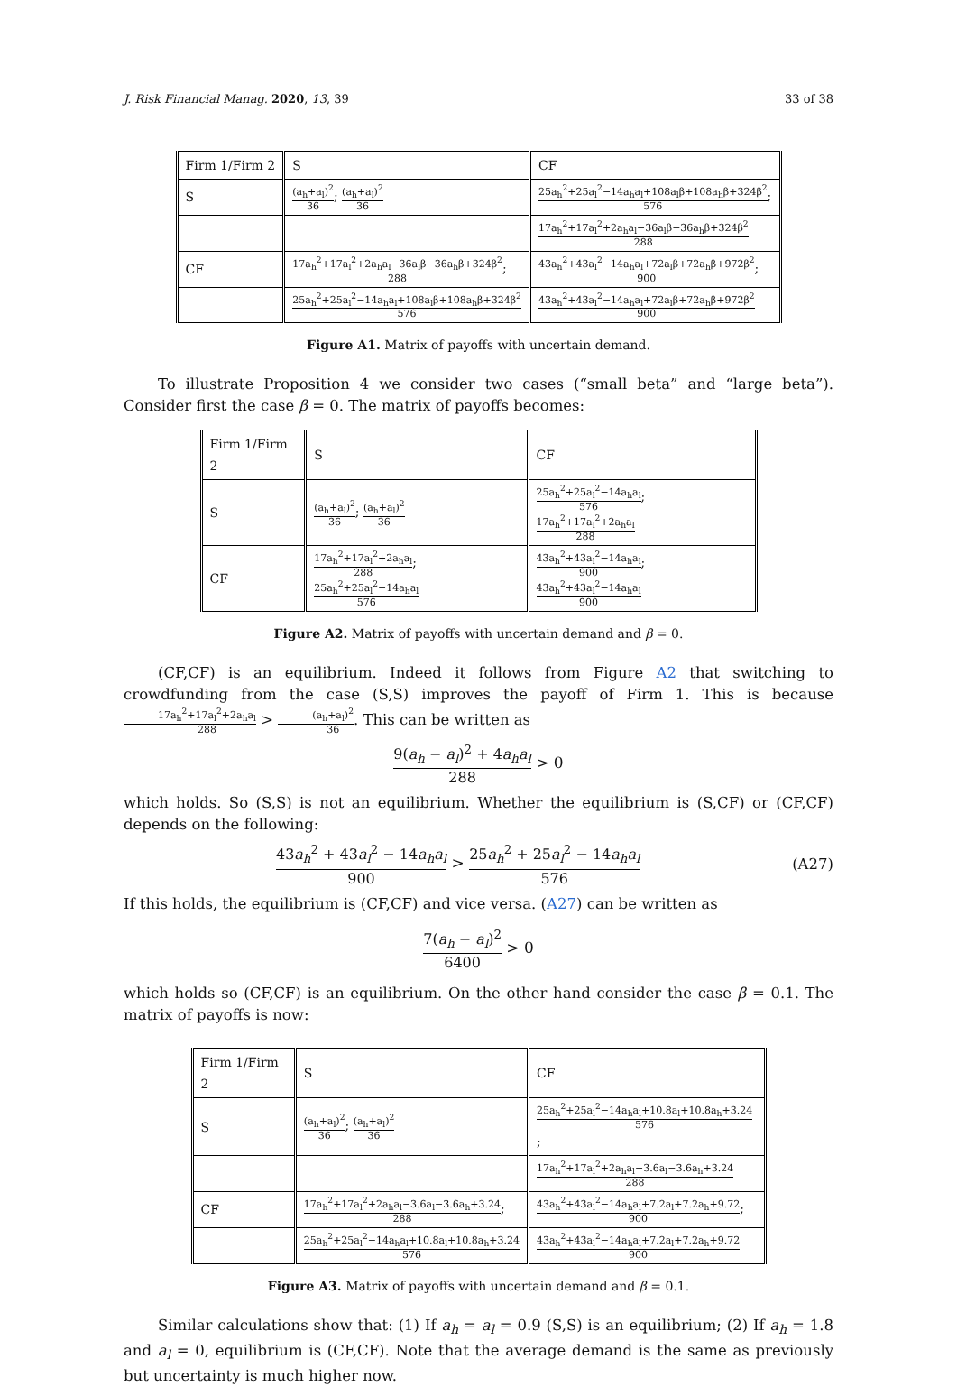J. Risk Financial Manag. 2020, 13, 39 33 of 38
| Firm 1/Firm 2 | S | CF |
| S | (a<sub>h</sub>+a<sub>l</sub>)<sup>2</sup> 36 ; (a<sub>h</sub>+a<sub>l</sub>)<sup>2</sup> 36 | 25a<sub>h</sub><sup>2</sup>+25a<sub>l</sub><sup>2</sup>−14a<sub>h</sub>a<sub>l</sub>+108a<sub>l</sub>β+108a<sub>h</sub>β+324β<sup>2</sup> 576 ; |
| | | 17a<sub>h</sub><sup>2</sup>+17a<sub>l</sub><sup>2</sup>+2a<sub>h</sub>a<sub>l</sub>−36a<sub>l</sub>β−36a<sub>h</sub>β+324β<sup>2</sup> 288 |
| CF | 17a<sub>h</sub><sup>2</sup>+17a<sub>l</sub><sup>2</sup>+2a<sub>h</sub>a<sub>l</sub>−36a<sub>l</sub>β−36a<sub>h</sub>β+324β<sup>2</sup> 288 ; | 43a<sub>h</sub><sup>2</sup>+43a<sub>l</sub><sup>2</sup>−14a<sub>h</sub>a<sub>l</sub>+72a<sub>l</sub>β+72a<sub>h</sub>β+972β<sup>2</sup> 900 ; |
| | 25a<sub>h</sub><sup>2</sup>+25a<sub>l</sub><sup>2</sup>−14a<sub>h</sub>a<sub>l</sub>+108a<sub>l</sub>β+108a<sub>h</sub>β+324β<sup>2</sup> 576 | 43a<sub>h</sub><sup>2</sup>+43a<sub>l</sub><sup>2</sup>−14a<sub>h</sub>a<sub>l</sub>+72a<sub>l</sub>β+72a<sub>h</sub>β+972β<sup>2</sup> 900 |
Figure A1. Matrix of payoffs with uncertain demand.
To illustrate Proposition 4 we consider two cases (“small beta” and “large beta”). Consider first the case β = 0. The matrix of payoffs becomes:
| Firm 1/Firm 2 | S | CF |
| S | (a<sub>h</sub>+a<sub>l</sub>)<sup>2</sup> 36 ; (a<sub>h</sub>+a<sub>l</sub>)<sup>2</sup> 36 | 25a<sub>h</sub><sup>2</sup>+25a<sub>l</sub><sup>2</sup>−14a<sub>h</sub>a<sub>l</sub> 576 ; 17a<sub>h</sub><sup>2</sup>+17a<sub>l</sub><sup>2</sup>+2a<sub>h</sub>a<sub>l</sub> 288 |
| CF | 17a<sub>h</sub><sup>2</sup>+17a<sub>l</sub><sup>2</sup>+2a<sub>h</sub>a<sub>l</sub> 288 ; 25a<sub>h</sub><sup>2</sup>+25a<sub>l</sub><sup>2</sup>−14a<sub>h</sub>a<sub>l</sub> 576 | 43a<sub>h</sub><sup>2</sup>+43a<sub>l</sub><sup>2</sup>−14a<sub>h</sub>a<sub>l</sub> 900 ; 43a<sub>h</sub><sup>2</sup>+43a<sub>l</sub><sup>2</sup>−14a<sub>h</sub>a<sub>l</sub> 900 |
Figure A2. Matrix of payoffs with uncertain demand and β = 0.
(CF,CF) is an equilibrium. Indeed it follows from Figure A2 that switching to crowdfunding from the case (S,S) improves the payoff of Firm 1. This is because 17a<sub>h</sub><sup>2</sup>+17a<sub>l</sub><sup>2</sup>+2a<sub>h</sub>a<sub>l</sub> 288 > (a<sub>h</sub>+a<sub>l</sub>)<sup>2</sup> 36. This can be written as
9(a<sub>h</sub> − a<sub>l</sub>)<sup>2</sup> + 4a<sub>h</sub>a<sub>l</sub> 288 > 0
which holds. So (S,S) is not an equilibrium. Whether the equilibrium is (S,CF) or (CF,CF) depends on the following:
43a<sub>h</sub><sup>2</sup> + 43a<sub>l</sub><sup>2</sup> − 14a<sub>h</sub>a<sub>l</sub> 900 > 25a<sub>h</sub><sup>2</sup> + 25a<sub>l</sub><sup>2</sup> − 14a<sub>h</sub>a<sub>l</sub> 576 (A27)
If this holds, the equilibrium is (CF,CF) and vice versa. (A27) can be written as
7(a<sub>h</sub> − a<sub>l</sub>)<sup>2</sup> 6400 > 0
which holds so (CF,CF) is an equilibrium. On the other hand consider the case β = 0.1. The matrix of payoffs is now:
| Firm 1/Firm 2 | S | CF |
| S | (a<sub>h</sub>+a<sub>l</sub>)<sup>2</sup> 36 ; (a<sub>h</sub>+a<sub>l</sub>)<sup>2</sup> 36 | 25a<sub>h</sub><sup>2</sup>+25a<sub>l</sub><sup>2</sup>−14a<sub>h</sub>a<sub>l</sub>+10.8a<sub>l</sub>+10.8a<sub>h</sub>+3.24 576 ; |
| | | 17a<sub>h</sub><sup>2</sup>+17a<sub>l</sub><sup>2</sup>+2a<sub>h</sub>a<sub>l</sub>−3.6a<sub>l</sub>−3.6a<sub>h</sub>+3.24 288 |
| CF | 17a<sub>h</sub><sup>2</sup>+17a<sub>l</sub><sup>2</sup>+2a<sub>h</sub>a<sub>l</sub>−3.6a<sub>l</sub>−3.6a<sub>h</sub>+3.24 288 ; | 43a<sub>h</sub><sup>2</sup>+43a<sub>l</sub><sup>2</sup>−14a<sub>h</sub>a<sub>l</sub>+7.2a<sub>l</sub>+7.2a<sub>h</sub>+9.72 900 ; |
| | 25a<sub>h</sub><sup>2</sup>+25a<sub>l</sub><sup>2</sup>−14a<sub>h</sub>a<sub>l</sub>+10.8a<sub>l</sub>+10.8a<sub>h</sub>+3.24 576 | 43a<sub>h</sub><sup>2</sup>+43a<sub>l</sub><sup>2</sup>−14a<sub>h</sub>a<sub>l</sub>+7.2a<sub>l</sub>+7.2a<sub>h</sub>+9.72 900 |
Figure A3. Matrix of payoffs with uncertain demand and β = 0.1.
Similar calculations show that: (1) If a<sub>h</sub> = a<sub>l</sub> = 0.9 (S,S) is an equilibrium; (2) If a<sub>h</sub> = 1.8 and a<sub>l</sub> = 0, equilibrium is (CF,CF). Note that the average demand is the same as previously but uncertainty is much higher now.